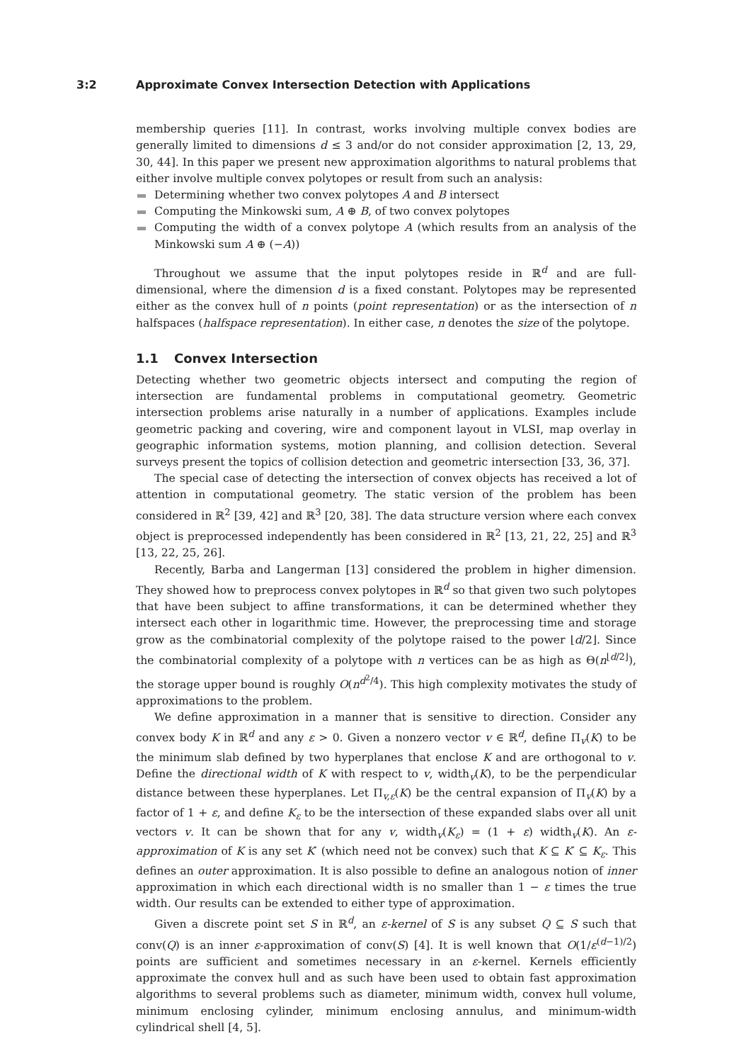3:2 Approximate Convex Intersection Detection with Applications
membership queries [11]. In contrast, works involving multiple convex bodies are generally limited to dimensions d ≤ 3 and/or do not consider approximation [2, 13, 29, 30, 44]. In this paper we present new approximation algorithms to natural problems that either involve multiple convex polytopes or result from such an analysis:
Determining whether two convex polytopes A and B intersect
Computing the Minkowski sum, A ⊕ B, of two convex polytopes
Computing the width of a convex polytope A (which results from an analysis of the Minkowski sum A ⊕ (−A))
Throughout we assume that the input polytopes reside in ℝ<sup>d</sup> and are full-dimensional, where the dimension d is a fixed constant. Polytopes may be represented either as the convex hull of n points (point representation) or as the intersection of n halfspaces (halfspace representation). In either case, n denotes the size of the polytope.
1.1 Convex Intersection
Detecting whether two geometric objects intersect and computing the region of intersection are fundamental problems in computational geometry. Geometric intersection problems arise naturally in a number of applications. Examples include geometric packing and covering, wire and component layout in VLSI, map overlay in geographic information systems, motion planning, and collision detection. Several surveys present the topics of collision detection and geometric intersection [33, 36, 37].
The special case of detecting the intersection of convex objects has received a lot of attention in computational geometry. The static version of the problem has been considered in ℝ<sup>2</sup> [39, 42] and ℝ<sup>3</sup> [20, 38]. The data structure version where each convex object is preprocessed independently has been considered in ℝ<sup>2</sup> [13, 21, 22, 25] and ℝ<sup>3</sup> [13, 22, 25, 26].
Recently, Barba and Langerman [13] considered the problem in higher dimension. They showed how to preprocess convex polytopes in ℝ<sup>d</sup> so that given two such polytopes that have been subject to affine transformations, it can be determined whether they intersect each other in logarithmic time. However, the preprocessing time and storage grow as the combinatorial complexity of the polytope raised to the power ⌊d/2⌋. Since the combinatorial complexity of a polytope with n vertices can be as high as Θ(n<sup>⌊d/2⌋</sup>), the storage upper bound is roughly O(n<sup>d<sup>2</sup>/4</sup>). This high complexity motivates the study of approximations to the problem.
We define approximation in a manner that is sensitive to direction. Consider any convex body K in ℝ<sup>d</sup> and any ε > 0. Given a nonzero vector v ∈ ℝ<sup>d</sup>, define Π<sub>v</sub>(K) to be the minimum slab defined by two hyperplanes that enclose K and are orthogonal to v. Define the directional width of K with respect to v, width<sub>v</sub>(K), to be the perpendicular distance between these hyperplanes. Let Π<sub>v,ε</sub>(K) be the central expansion of Π<sub>v</sub>(K) by a factor of 1 + ε, and define K<sub>ε</sub> to be the intersection of these expanded slabs over all unit vectors v. It can be shown that for any v, width<sub>v</sub>(K<sub>ε</sub>) = (1 + ε) width<sub>v</sub>(K). An ε-approximation of K is any set K′ (which need not be convex) such that K ⊆ K′ ⊆ K<sub>ε</sub>. This defines an outer approximation. It is also possible to define an analogous notion of inner approximation in which each directional width is no smaller than 1 − ε times the true width. Our results can be extended to either type of approximation.
Given a discrete point set S in ℝ<sup>d</sup>, an ε-kernel of S is any subset Q ⊆ S such that conv(Q) is an inner ε-approximation of conv(S) [4]. It is well known that O(1/ε<sup>(d−1)/2</sup>) points are sufficient and sometimes necessary in an ε-kernel. Kernels efficiently approximate the convex hull and as such have been used to obtain fast approximation algorithms to several problems such as diameter, minimum width, convex hull volume, minimum enclosing cylinder, minimum enclosing annulus, and minimum-width cylindrical shell [4, 5].